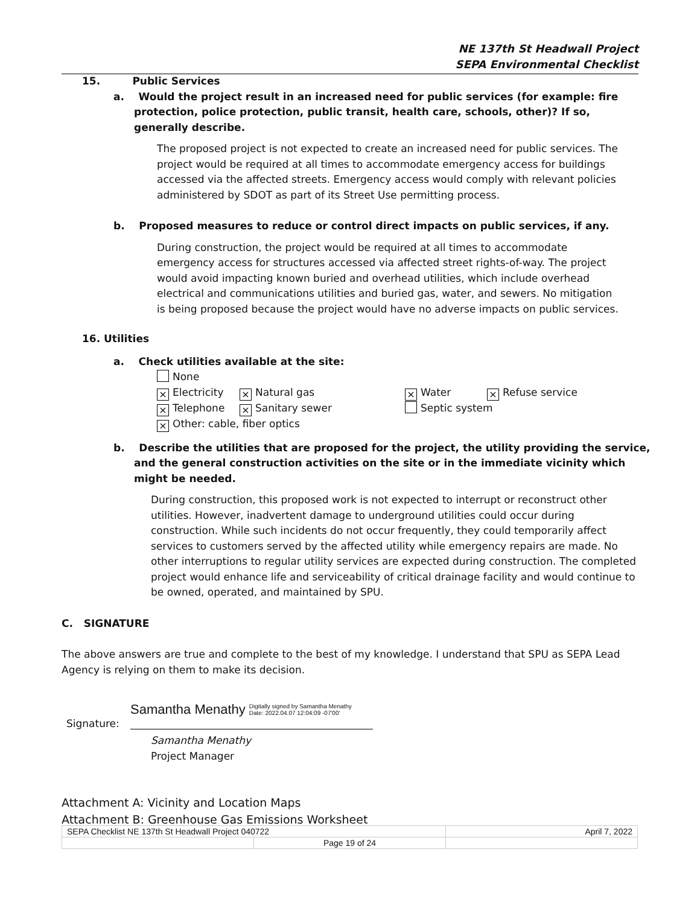NE 137th St Headwall Project
SEPA Environmental Checklist
15. Public Services
a. Would the project result in an increased need for public services (for example: fire protection, police protection, public transit, health care, schools, other)? If so, generally describe.
The proposed project is not expected to create an increased need for public services. The project would be required at all times to accommodate emergency access for buildings accessed via the affected streets. Emergency access would comply with relevant policies administered by SDOT as part of its Street Use permitting process.
b. Proposed measures to reduce or control direct impacts on public services, if any.
During construction, the project would be required at all times to accommodate emergency access for structures accessed via affected street rights-of-way. The project would avoid impacting known buried and overhead utilities, which include overhead electrical and communications utilities and buried gas, water, and sewers. No mitigation is being proposed because the project would have no adverse impacts on public services.
16. Utilities
a. Check utilities available at the site:
None
⨯ Electricity ⨯ Natural gas ⨯ Water ⨯ Refuse service
⨯ Telephone ⨯ Sanitary sewer Septic system
⨯ Other: cable, fiber optics
b. Describe the utilities that are proposed for the project, the utility providing the service, and the general construction activities on the site or in the immediate vicinity which might be needed.
During construction, this proposed work is not expected to interrupt or reconstruct other utilities. However, inadvertent damage to underground utilities could occur during construction. While such incidents do not occur frequently, they could temporarily affect services to customers served by the affected utility while emergency repairs are made. No other interruptions to regular utility services are expected during construction. The completed project would enhance life and serviceability of critical drainage facility and would continue to be owned, operated, and maintained by SPU.
C. SIGNATURE
The above answers are true and complete to the best of my knowledge. I understand that SPU as SEPA Lead Agency is relying on them to make its decision.
Samantha Menathy Digitally signed by Samantha Menathy
Date: 2022.04.07 12:04:09 -07'00'
Signature:
Samantha Menathy
Project Manager
Attachment A: Vicinity and Location Maps
Attachment B: Greenhouse Gas Emissions Worksheet
| SEPA Checklist NE 137th St Headwall Project 040722 | | April 7, 2022 |
| | Page 19 of 24 | |